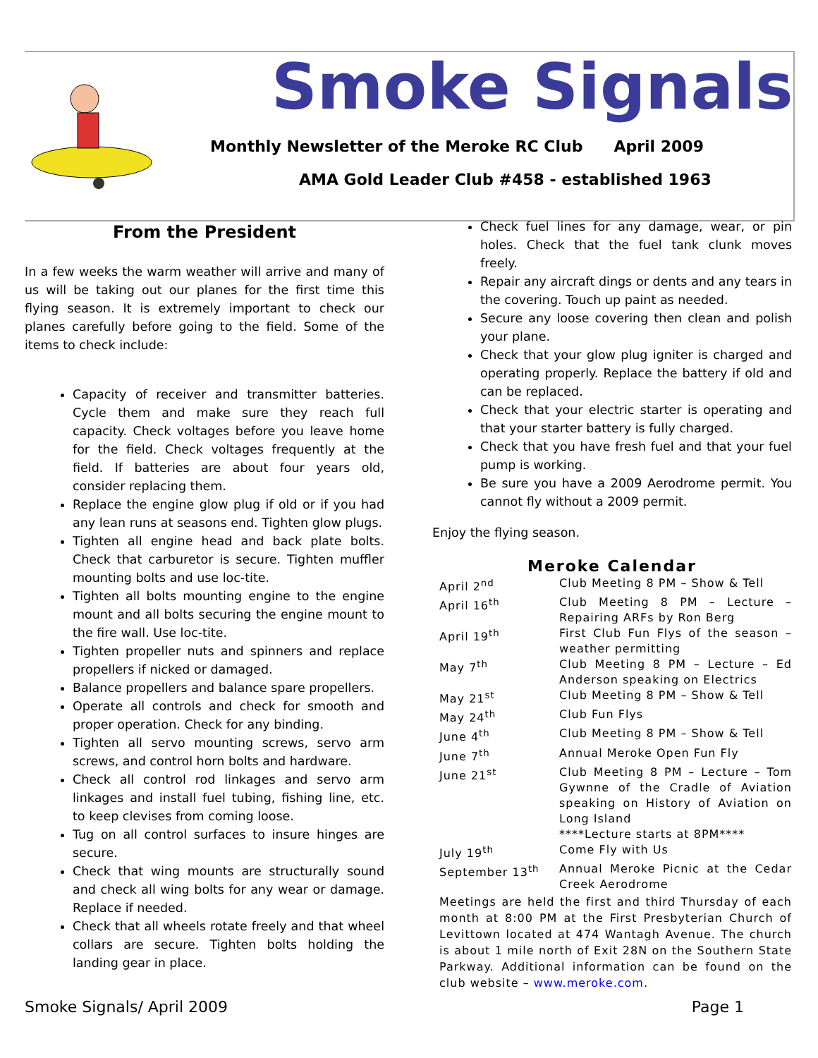Smoke Signals
Monthly Newsletter of the Meroke RC Club April 2009
AMA Gold Leader Club #458 - established 1963
From the President
In a few weeks the warm weather will arrive and many of us will be taking out our planes for the first time this flying season. It is extremely important to check our planes carefully before going to the field. Some of the items to check include:
Capacity of receiver and transmitter batteries. Cycle them and make sure they reach full capacity. Check voltages before you leave home for the field. Check voltages frequently at the field. If batteries are about four years old, consider replacing them.
Replace the engine glow plug if old or if you had any lean runs at seasons end. Tighten glow plugs.
Tighten all engine head and back plate bolts. Check that carburetor is secure. Tighten muffler mounting bolts and use loc-tite.
Tighten all bolts mounting engine to the engine mount and all bolts securing the engine mount to the fire wall. Use loc-tite.
Tighten propeller nuts and spinners and replace propellers if nicked or damaged.
Balance propellers and balance spare propellers.
Operate all controls and check for smooth and proper operation. Check for any binding.
Tighten all servo mounting screws, servo arm screws, and control horn bolts and hardware.
Check all control rod linkages and servo arm linkages and install fuel tubing, fishing line, etc. to keep clevises from coming loose.
Tug on all control surfaces to insure hinges are secure.
Check that wing mounts are structurally sound and check all wing bolts for any wear or damage. Replace if needed.
Check that all wheels rotate freely and that wheel collars are secure. Tighten bolts holding the landing gear in place.
Check fuel lines for any damage, wear, or pin holes. Check that the fuel tank clunk moves freely.
Repair any aircraft dings or dents and any tears in the covering. Touch up paint as needed.
Secure any loose covering then clean and polish your plane.
Check that your glow plug igniter is charged and operating properly. Replace the battery if old and can be replaced.
Check that your electric starter is operating and that your starter battery is fully charged.
Check that you have fresh fuel and that your fuel pump is working.
Be sure you have a 2009 Aerodrome permit. You cannot fly without a 2009 permit.
Enjoy the flying season.
Meroke Calendar
| April 2<sup>nd</sup> | Club Meeting 8 PM – Show & Tell |
| April 16<sup>th</sup> | Club Meeting 8 PM – Lecture – Repairing ARFs by Ron Berg |
| April 19<sup>th</sup> | First Club Fun Flys of the season – weather permitting |
| May 7<sup>th</sup> | Club Meeting 8 PM – Lecture – Ed Anderson speaking on Electrics |
| May 21<sup>st</sup> | Club Meeting 8 PM – Show & Tell |
| May 24<sup>th</sup> | Club Fun Flys |
| June 4<sup>th</sup> | Club Meeting 8 PM – Show & Tell |
| June 7<sup>th</sup> | Annual Meroke Open Fun Fly |
| June 21<sup>st</sup> | Club Meeting 8 PM – Lecture – Tom Gywnne of the Cradle of Aviation speaking on History of Aviation on Long Island ****Lecture starts at 8PM**** |
| July 19<sup>th</sup> | Come Fly with Us |
| September 13<sup>th</sup> | Annual Meroke Picnic at the Cedar Creek Aerodrome |
Meetings are held the first and third Thursday of each month at 8:00 PM at the First Presbyterian Church of Levittown located at 474 Wantagh Avenue. The church is about 1 mile north of Exit 28N on the Southern State Parkway. Additional information can be found on the club website – www.meroke.com.
Smoke Signals/ April 2009 Page 1